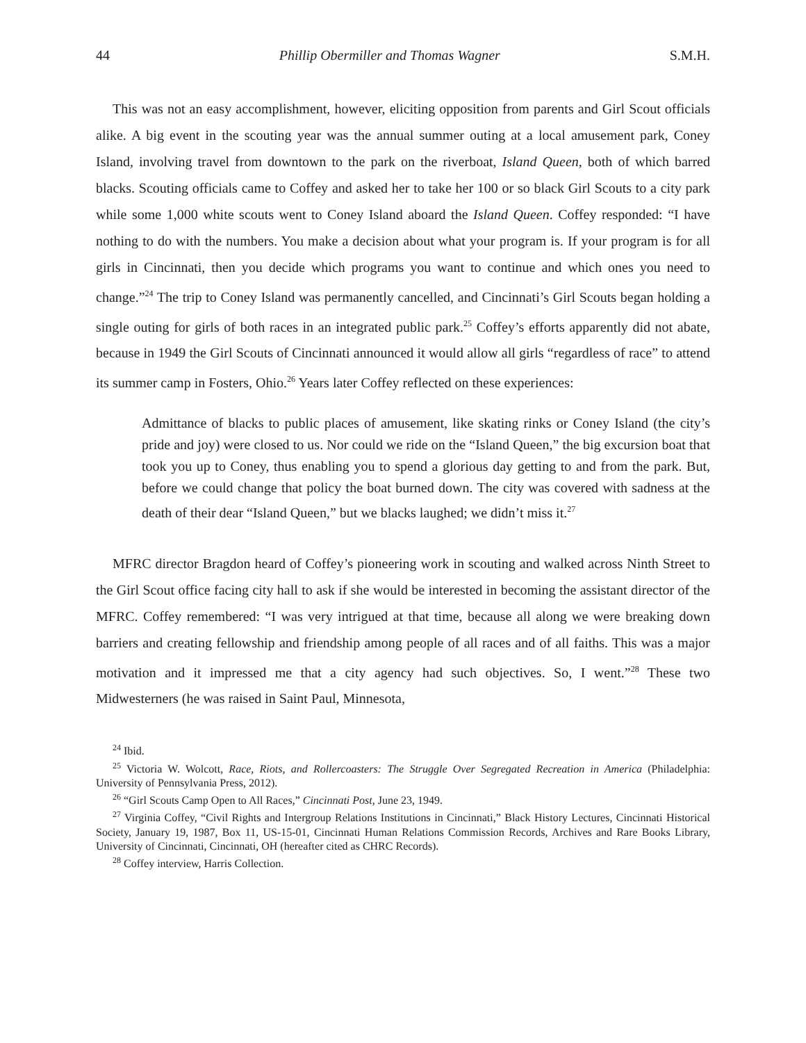44 Phillip Obermiller and Thomas Wagner S.M.H.
This was not an easy accomplishment, however, eliciting opposition from parents and Girl Scout officials alike. A big event in the scouting year was the annual summer outing at a local amusement park, Coney Island, involving travel from downtown to the park on the riverboat, Island Queen, both of which barred blacks. Scouting officials came to Coffey and asked her to take her 100 or so black Girl Scouts to a city park while some 1,000 white scouts went to Coney Island aboard the Island Queen. Coffey responded: “I have nothing to do with the numbers. You make a decision about what your program is. If your program is for all girls in Cincinnati, then you decide which programs you want to continue and which ones you need to change.”<sup>24</sup> The trip to Coney Island was permanently cancelled, and Cincinnati’s Girl Scouts began holding a single outing for girls of both races in an integrated public park.<sup>25</sup> Coffey’s efforts apparently did not abate, because in 1949 the Girl Scouts of Cincinnati announced it would allow all girls “regardless of race” to attend its summer camp in Fosters, Ohio.<sup>26</sup> Years later Coffey reflected on these experiences:
Admittance of blacks to public places of amusement, like skating rinks or Coney Island (the city’s pride and joy) were closed to us. Nor could we ride on the “Island Queen,” the big excursion boat that took you up to Coney, thus enabling you to spend a glorious day getting to and from the park. But, before we could change that policy the boat burned down. The city was covered with sadness at the death of their dear “Island Queen,” but we blacks laughed; we didn’t miss it.<sup>27</sup>
MFRC director Bragdon heard of Coffey’s pioneering work in scouting and walked across Ninth Street to the Girl Scout office facing city hall to ask if she would be interested in becoming the assistant director of the MFRC. Coffey remembered: “I was very intrigued at that time, because all along we were breaking down barriers and creating fellowship and friendship among people of all races and of all faiths. This was a major motivation and it impressed me that a city agency had such objectives. So, I went.”<sup>28</sup> These two Midwesterners (he was raised in Saint Paul, Minnesota,
<sup>24</sup> Ibid.
<sup>25</sup> Victoria W. Wolcott, Race, Riots, and Rollercoasters: The Struggle Over Segregated Recreation in America (Philadelphia: University of Pennsylvania Press, 2012).
<sup>26</sup> “Girl Scouts Camp Open to All Races,” Cincinnati Post, June 23, 1949.
<sup>27</sup> Virginia Coffey, “Civil Rights and Intergroup Relations Institutions in Cincinnati,” Black History Lectures, Cincinnati Historical Society, January 19, 1987, Box 11, US-15-01, Cincinnati Human Relations Commission Records, Archives and Rare Books Library, University of Cincinnati, Cincinnati, OH (hereafter cited as CHRC Records).
<sup>28</sup> Coffey interview, Harris Collection.